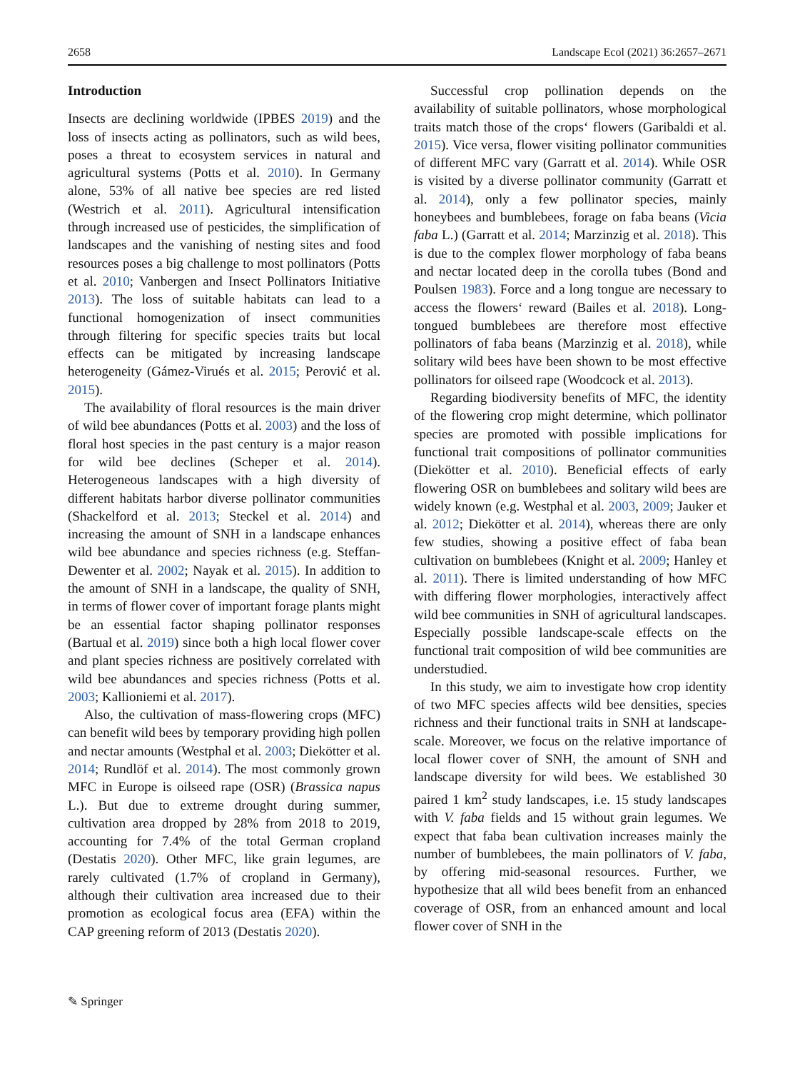2658 Landscape Ecol (2021) 36:2657–2671
Introduction
Insects are declining worldwide (IPBES 2019) and the loss of insects acting as pollinators, such as wild bees, poses a threat to ecosystem services in natural and agricultural systems (Potts et al. 2010). In Germany alone, 53% of all native bee species are red listed (Westrich et al. 2011). Agricultural intensification through increased use of pesticides, the simplification of landscapes and the vanishing of nesting sites and food resources poses a big challenge to most pollinators (Potts et al. 2010; Vanbergen and Insect Pollinators Initiative 2013). The loss of suitable habitats can lead to a functional homogenization of insect communities through filtering for specific species traits but local effects can be mitigated by increasing landscape heterogeneity (Gámez-Virués et al. 2015; Perović et al. 2015).
The availability of floral resources is the main driver of wild bee abundances (Potts et al. 2003) and the loss of floral host species in the past century is a major reason for wild bee declines (Scheper et al. 2014). Heterogeneous landscapes with a high diversity of different habitats harbor diverse pollinator communities (Shackelford et al. 2013; Steckel et al. 2014) and increasing the amount of SNH in a landscape enhances wild bee abundance and species richness (e.g. Steffan-Dewenter et al. 2002; Nayak et al. 2015). In addition to the amount of SNH in a landscape, the quality of SNH, in terms of flower cover of important forage plants might be an essential factor shaping pollinator responses (Bartual et al. 2019) since both a high local flower cover and plant species richness are positively correlated with wild bee abundances and species richness (Potts et al. 2003; Kallioniemi et al. 2017).
Also, the cultivation of mass-flowering crops (MFC) can benefit wild bees by temporary providing high pollen and nectar amounts (Westphal et al. 2003; Diekötter et al. 2014; Rundlöf et al. 2014). The most commonly grown MFC in Europe is oilseed rape (OSR) (Brassica napus L.). But due to extreme drought during summer, cultivation area dropped by 28% from 2018 to 2019, accounting for 7.4% of the total German cropland (Destatis 2020). Other MFC, like grain legumes, are rarely cultivated (1.7% of cropland in Germany), although their cultivation area increased due to their promotion as ecological focus area (EFA) within the CAP greening reform of 2013 (Destatis 2020).
Successful crop pollination depends on the availability of suitable pollinators, whose morphological traits match those of the crops‘ flowers (Garibaldi et al. 2015). Vice versa, flower visiting pollinator communities of different MFC vary (Garratt et al. 2014). While OSR is visited by a diverse pollinator community (Garratt et al. 2014), only a few pollinator species, mainly honeybees and bumblebees, forage on faba beans (Vicia faba L.) (Garratt et al. 2014; Marzinzig et al. 2018). This is due to the complex flower morphology of faba beans and nectar located deep in the corolla tubes (Bond and Poulsen 1983). Force and a long tongue are necessary to access the flowers‘ reward (Bailes et al. 2018). Long-tongued bumblebees are therefore most effective pollinators of faba beans (Marzinzig et al. 2018), while solitary wild bees have been shown to be most effective pollinators for oilseed rape (Woodcock et al. 2013).
Regarding biodiversity benefits of MFC, the identity of the flowering crop might determine, which pollinator species are promoted with possible implications for functional trait compositions of pollinator communities (Diekötter et al. 2010). Beneficial effects of early flowering OSR on bumblebees and solitary wild bees are widely known (e.g. Westphal et al. 2003, 2009; Jauker et al. 2012; Diekötter et al. 2014), whereas there are only few studies, showing a positive effect of faba bean cultivation on bumblebees (Knight et al. 2009; Hanley et al. 2011). There is limited understanding of how MFC with differing flower morphologies, interactively affect wild bee communities in SNH of agricultural landscapes. Especially possible landscape-scale effects on the functional trait composition of wild bee communities are understudied.
In this study, we aim to investigate how crop identity of two MFC species affects wild bee densities, species richness and their functional traits in SNH at landscape-scale. Moreover, we focus on the relative importance of local flower cover of SNH, the amount of SNH and landscape diversity for wild bees. We established 30 paired 1 km<sup>2</sup> study landscapes, i.e. 15 study landscapes with V. faba fields and 15 without grain legumes. We expect that faba bean cultivation increases mainly the number of bumblebees, the main pollinators of V. faba, by offering mid-seasonal resources. Further, we hypothesize that all wild bees benefit from an enhanced coverage of OSR, from an enhanced amount and local flower cover of SNH in the
✎ Springer